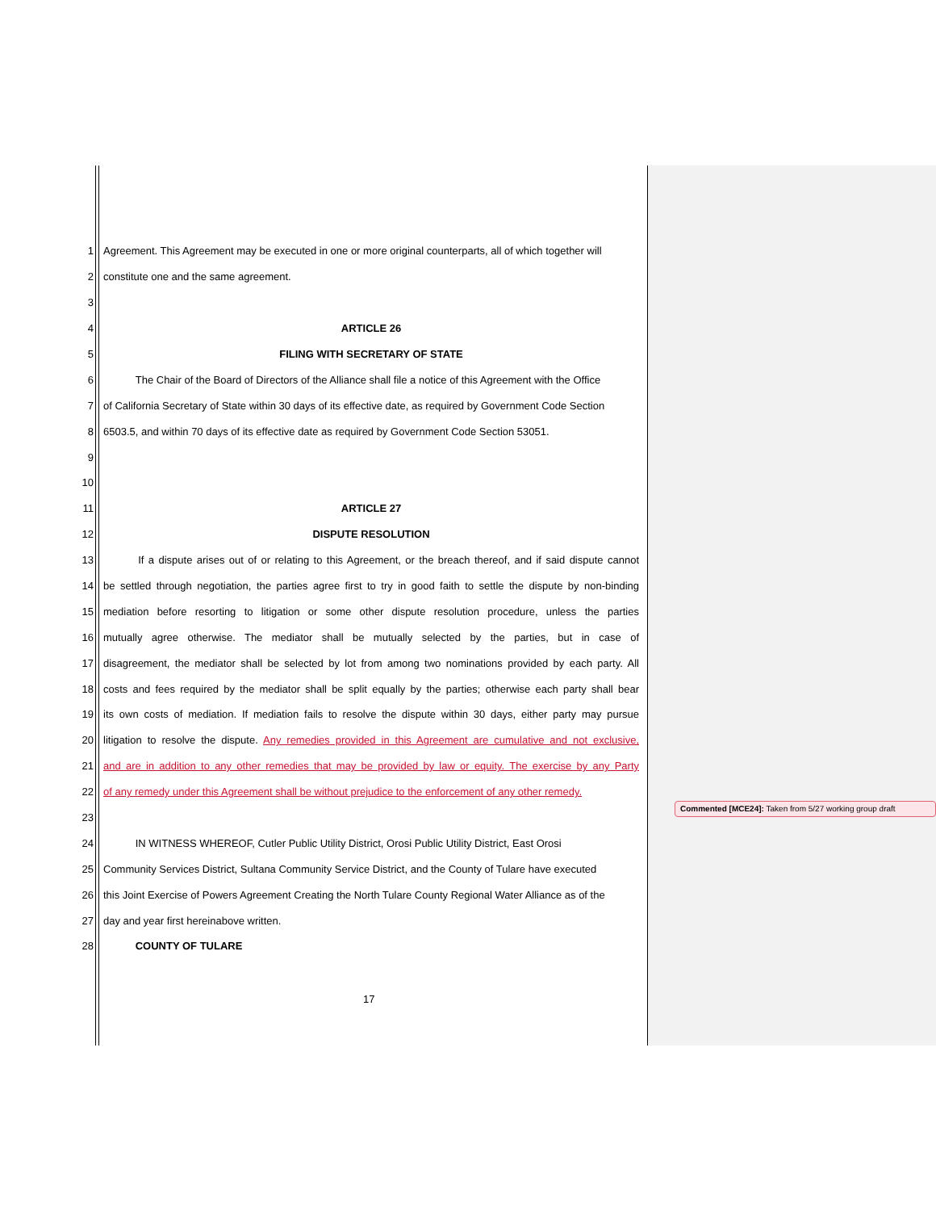1 Agreement. This Agreement may be executed in one or more original counterparts, all of which together will
2 constitute one and the same agreement.
3
4 ARTICLE 26
5 FILING WITH SECRETARY OF STATE
6 The Chair of the Board of Directors of the Alliance shall file a notice of this Agreement with the Office
7 of California Secretary of State within 30 days of its effective date, as required by Government Code Section
8 6503.5, and within 70 days of its effective date as required by Government Code Section 53051.
9
10
11 ARTICLE 27
12 DISPUTE RESOLUTION
13 If a dispute arises out of or relating to this Agreement, or the breach thereof, and if said dispute cannot
14 be settled through negotiation, the parties agree first to try in good faith to settle the dispute by non-binding
15 mediation before resorting to litigation or some other dispute resolution procedure, unless the parties
16 mutually agree otherwise. The mediator shall be mutually selected by the parties, but in case of
17 disagreement, the mediator shall be selected by lot from among two nominations provided by each party. All
18 costs and fees required by the mediator shall be split equally by the parties; otherwise each party shall bear
19 its own costs of mediation. If mediation fails to resolve the dispute within 30 days, either party may pursue
20 litigation to resolve the dispute. Any remedies provided in this Agreement are cumulative and not exclusive,
21 and are in addition to any other remedies that may be provided by law or equity. The exercise by any Party
22 of any remedy under this Agreement shall be without prejudice to the enforcement of any other remedy.
23
24 IN WITNESS WHEREOF, Cutler Public Utility District, Orosi Public Utility District, East Orosi
25 Community Services District, Sultana Community Service District, and the County of Tulare have executed
26 this Joint Exercise of Powers Agreement Creating the North Tulare County Regional Water Alliance as of the
27 day and year first hereinabove written.
28 COUNTY OF TULARE
Commented [MCE24]: Taken from 5/27 working group draft
17